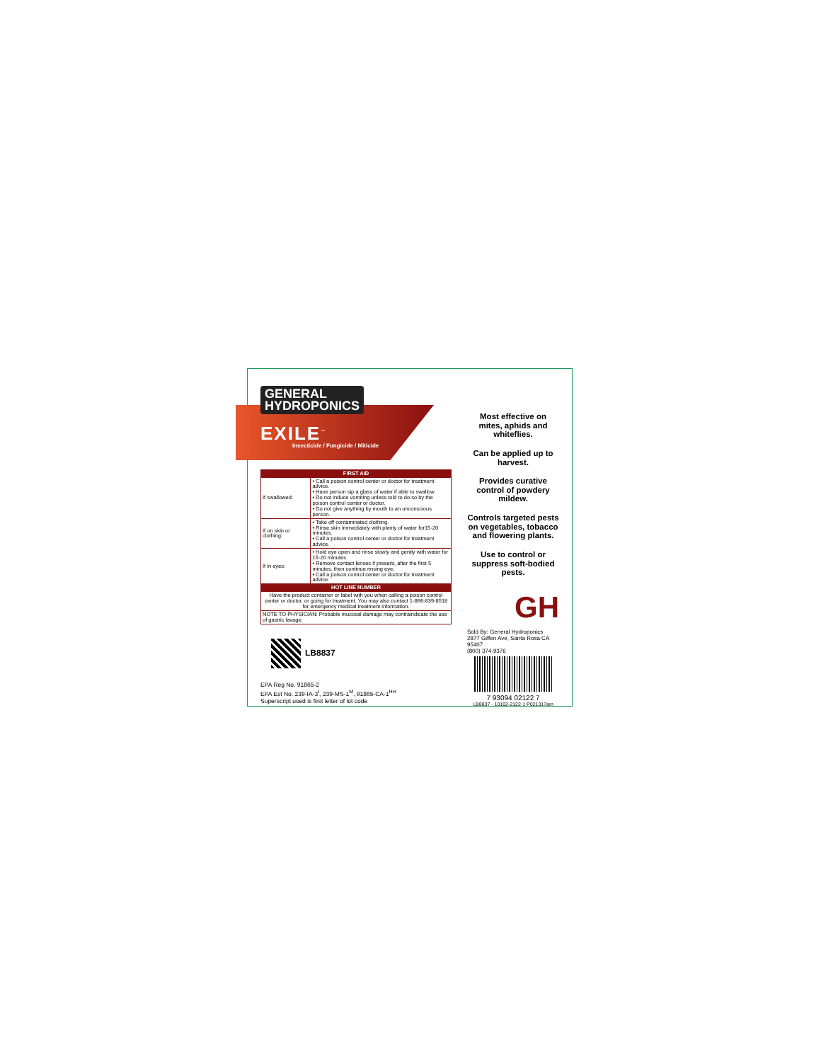GENERAL
HYDROPONICS
EXILE<sup>™</sup>
Insecticide / Fungicide / Miticide
| FIRST AID | |
| --- | --- |
| If swallowed: | • Call a poison control center or doctor for treatment advice. • Have person sip a glass of water if able to swallow. • Do not induce vomiting unless told to do so by the poison control center or doctor. • Do not give anything by mouth to an unconscious person. |
| If on skin or clothing: | • Take off contaminated clothing. • Rinse skin immediately with plenty of water for15-20 minutes. • Call a poison control center or doctor for treatment advice. |
| If in eyes: | • Hold eye open and rinse slowly and gently with water for 15-20 minutes. • Remove contact lenses if present, after the first 5 minutes, then continue rinsing eye. • Call a poison control center or doctor for treatment advice. |
| HOT LINE NUMBER | |
| Have the product container or label with you when calling a poison control center or doctor, or going for treatment. You may also contact 1-866-839-8518 for emergency medical treatment information. | |
| NOTE TO PHYSICIAN: Probable mucosal damage may contraindicate the use of gastric lavage. | |
LB8837
EPA Reg No. 91865-2
EPA Est No. 239-IA-3<sup>I</sup>, 239-MS-1<sup>M</sup>, 91865-CA-1<sup>HH</sup>
Superscript used is first letter of lot code
Most effective on mites, aphids and whiteflies.
Can be applied up to harvest.
Provides curative control of powdery mildew.
Controls targeted pests on vegetables, tobacco and flowering plants.
Use to control or suppress soft-bodied pests.
GH
Sold By: General Hydroponics
2877 Giffen Ave, Santa Rosa CA 95407
(800) 374-9376
7 93094 02122 7
LB8837 - 10102-2122-1 P021317am